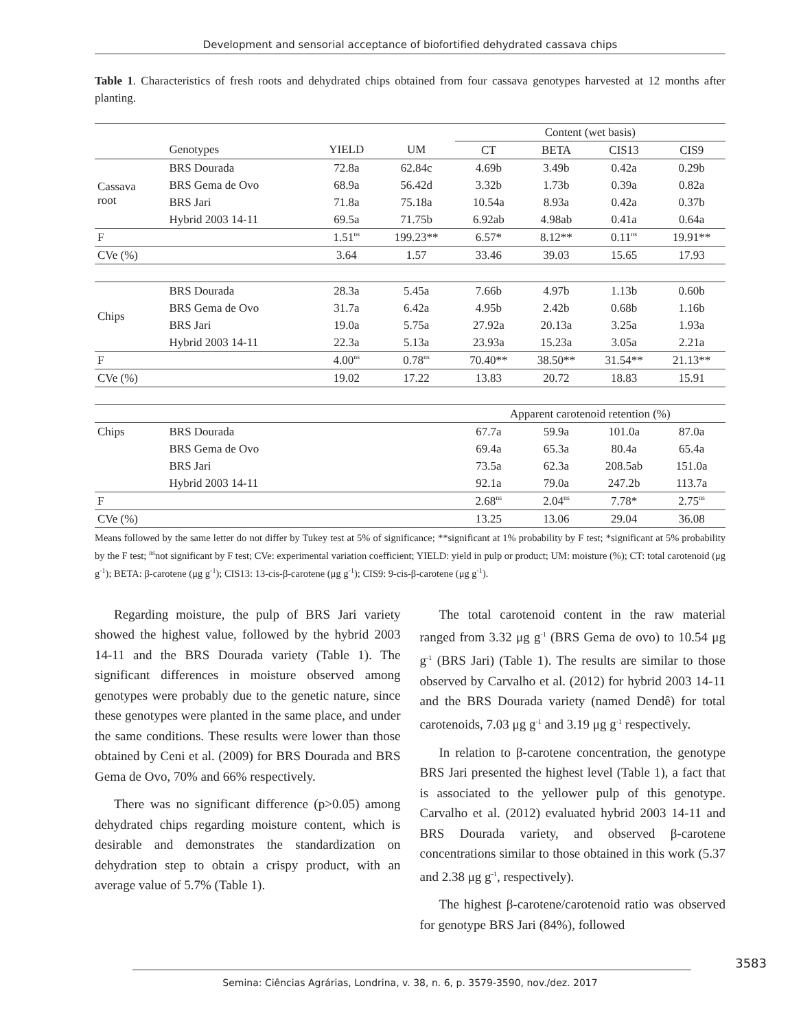Development and sensorial acceptance of biofortified dehydrated cassava chips
Table 1. Characteristics of fresh roots and dehydrated chips obtained from four cassava genotypes harvested at 12 months after planting.
| | | | | Content (wet basis) | | | |
| | Genotypes | YIELD | UM | CT | BETA | CIS13 | CIS9 |
| Cassava root | BRS Dourada | 72.8a | 62.84c | 4.69b | 3.49b | 0.42a | 0.29b |
| | BRS Gema de Ovo | 68.9a | 56.42d | 3.32b | 1.73b | 0.39a | 0.82a |
| | BRS Jari | 71.8a | 75.18a | 10.54a | 8.93a | 0.42a | 0.37b |
| | Hybrid 2003 14-11 | 69.5a | 71.75b | 6.92ab | 4.98ab | 0.41a | 0.64a |
| F | | 1.51<sup>ns</sup> | 199.23** | 6.57* | 8.12** | 0.11<sup>ns</sup> | 19.91** |
| CVe (%) | | 3.64 | 1.57 | 33.46 | 39.03 | 15.65 | 17.93 |
| Chips | BRS Dourada | 28.3a | 5.45a | 7.66b | 4.97b | 1.13b | 0.60b |
| | BRS Gema de Ovo | 31.7a | 6.42a | 4.95b | 2.42b | 0.68b | 1.16b |
| | BRS Jari | 19.0a | 5.75a | 27.92a | 20.13a | 3.25a | 1.93a |
| | Hybrid 2003 14-11 | 22.3a | 5.13a | 23.93a | 15.23a | 3.05a | 2.21a |
| F | | 4.00<sup>ns</sup> | 0.78<sup>ns</sup> | 70.40** | 38.50** | 31.54** | 21.13** |
| CVe (%) | | 19.02 | 17.22 | 13.83 | 20.72 | 18.83 | 15.91 |
| | | | | Apparent carotenoid retention (%) | | | |
| Chips | BRS Dourada | | | 67.7a | 59.9a | 101.0a | 87.0a |
| | BRS Gema de Ovo | | | 69.4a | 65.3a | 80.4a | 65.4a |
| | BRS Jari | | | 73.5a | 62.3a | 208.5ab | 151.0a |
| | Hybrid 2003 14-11 | | | 92.1a | 79.0a | 247.2b | 113.7a |
| F | | | | 2.68<sup>ns</sup> | 2.04<sup>ns</sup> | 7.78* | 2.75<sup>ns</sup> |
| CVe (%) | | | | 13.25 | 13.06 | 29.04 | 36.08 |
Means followed by the same letter do not differ by Tukey test at 5% of significance; **significant at 1% probability by F test; *significant at 5% probability by the F test; <sup>ns</sup>not significant by F test; CVe: experimental variation coefficient; YIELD: yield in pulp or product; UM: moisture (%); CT: total carotenoid (μg g<sup>-1</sup>); BETA: β-carotene (μg g<sup>-1</sup>); CIS13: 13-cis-β-carotene (μg g<sup>-1</sup>); CIS9: 9-cis-β-carotene (μg g<sup>-1</sup>).
Regarding moisture, the pulp of BRS Jari variety showed the highest value, followed by the hybrid 2003 14-11 and the BRS Dourada variety (Table 1). The significant differences in moisture observed among genotypes were probably due to the genetic nature, since these genotypes were planted in the same place, and under the same conditions. These results were lower than those obtained by Ceni et al. (2009) for BRS Dourada and BRS Gema de Ovo, 70% and 66% respectively.
There was no significant difference (p>0.05) among dehydrated chips regarding moisture content, which is desirable and demonstrates the standardization on dehydration step to obtain a crispy product, with an average value of 5.7% (Table 1).
The total carotenoid content in the raw material ranged from 3.32 μg g<sup>-1</sup> (BRS Gema de ovo) to 10.54 μg g<sup>-1</sup> (BRS Jari) (Table 1). The results are similar to those observed by Carvalho et al. (2012) for hybrid 2003 14-11 and the BRS Dourada variety (named Dendê) for total carotenoids, 7.03 μg g<sup>-1</sup> and 3.19 μg g<sup>-1</sup> respectively.
In relation to β-carotene concentration, the genotype BRS Jari presented the highest level (Table 1), a fact that is associated to the yellower pulp of this genotype. Carvalho et al. (2012) evaluated hybrid 2003 14-11 and BRS Dourada variety, and observed β-carotene concentrations similar to those obtained in this work (5.37 and 2.38 μg g<sup>-1</sup>, respectively).
The highest β-carotene/carotenoid ratio was observed for genotype BRS Jari (84%), followed
3583
Semina: Ciências Agrárias, Londrina, v. 38, n. 6, p. 3579-3590, nov./dez. 2017